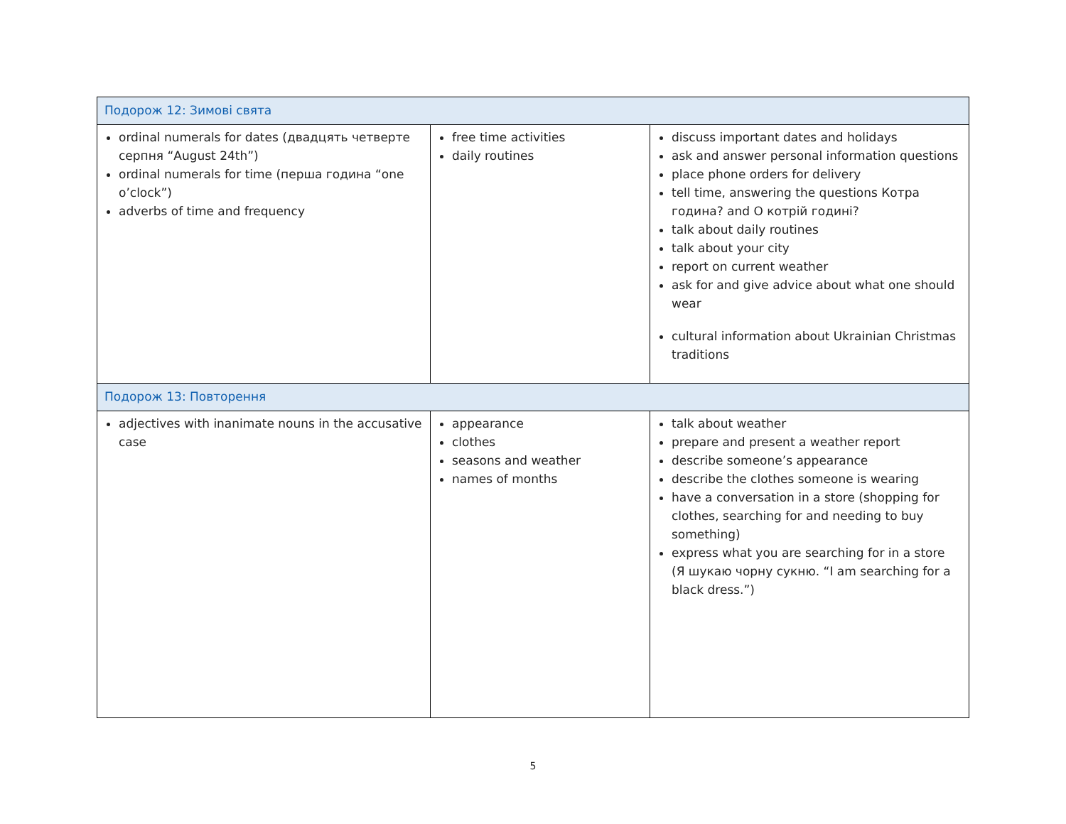| Подорож 12: Зимові свята | | |
| --- | --- | --- |
| ordinal numerals for dates (двадцять четверте серпня “August 24th”) ordinal numerals for time (перша година “one o’clock”) adverbs of time and frequency | free time activities daily routines | discuss important dates and holidays ask and answer personal information questions place phone orders for delivery tell time, answering the questions Котра година? and О котрій годині? talk about daily routines talk about your city report on current weather ask for and give advice about what one should wear cultural information about Ukrainian Christmas traditions |
| Подорож 13: Повторення | | |
| adjectives with inanimate nouns in the accusative case | appearance clothes seasons and weather names of months | talk about weather prepare and present a weather report describe someone’s appearance describe the clothes someone is wearing have a conversation in a store (shopping for clothes, searching for and needing to buy something) express what you are searching for in a store (Я шукаю чорну сукню. “I am searching for a black dress.”) |
5